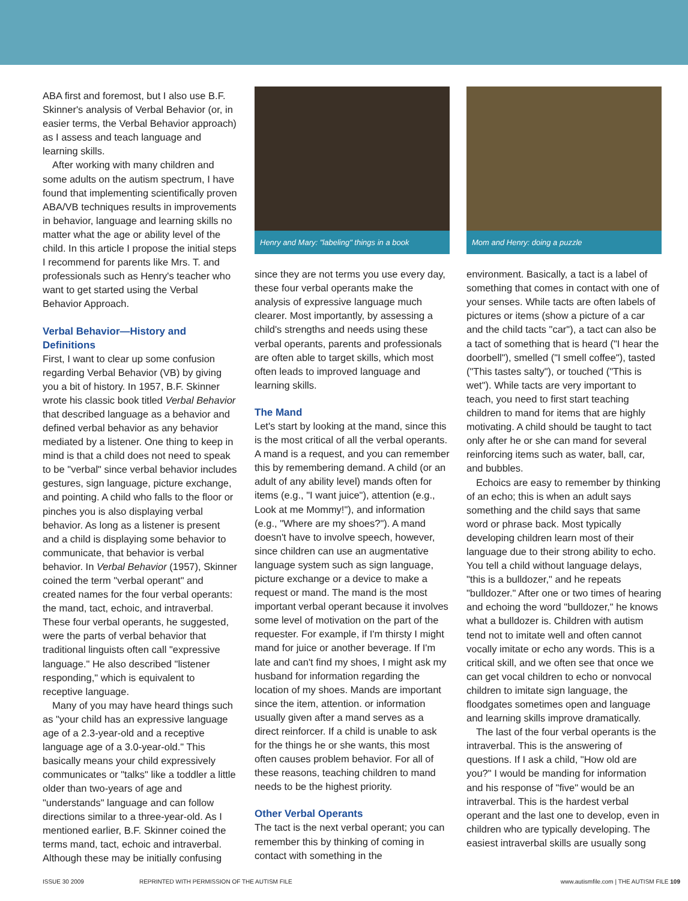ABA first and foremost, but I also use B.F. Skinner's analysis of Verbal Behavior (or, in easier terms, the Verbal Behavior approach) as I assess and teach language and learning skills.
After working with many children and some adults on the autism spectrum, I have found that implementing scientifically proven ABA/VB techniques results in improvements in behavior, language and learning skills no matter what the age or ability level of the child. In this article I propose the initial steps I recommend for parents like Mrs. T. and professionals such as Henry's teacher who want to get started using the Verbal Behavior Approach.
Verbal Behavior—History and Definitions
First, I want to clear up some confusion regarding Verbal Behavior (VB) by giving you a bit of history. In 1957, B.F. Skinner wrote his classic book titled Verbal Behavior that described language as a behavior and defined verbal behavior as any behavior mediated by a listener. One thing to keep in mind is that a child does not need to speak to be "verbal" since verbal behavior includes gestures, sign language, picture exchange, and pointing. A child who falls to the floor or pinches you is also displaying verbal behavior. As long as a listener is present and a child is displaying some behavior to communicate, that behavior is verbal behavior. In Verbal Behavior (1957), Skinner coined the term "verbal operant" and created names for the four verbal operants: the mand, tact, echoic, and intraverbal. These four verbal operants, he suggested, were the parts of verbal behavior that traditional linguists often call "expressive language." He also described "listener responding," which is equivalent to receptive language.
Many of you may have heard things such as "your child has an expressive language age of a 2.3-year-old and a receptive language age of a 3.0-year-old." This basically means your child expressively communicates or "talks" like a toddler a little older than two-years of age and "understands" language and can follow directions similar to a three-year-old. As I mentioned earlier, B.F. Skinner coined the terms mand, tact, echoic and intraverbal. Although these may be initially confusing
Henry and Mary: "labeling" things in a book
since they are not terms you use every day, these four verbal operants make the analysis of expressive language much clearer. Most importantly, by assessing a child's strengths and needs using these verbal operants, parents and professionals are often able to target skills, which most often leads to improved language and learning skills.
The Mand
Let's start by looking at the mand, since this is the most critical of all the verbal operants. A mand is a request, and you can remember this by remembering demand. A child (or an adult of any ability level) mands often for items (e.g., "I want juice"), attention (e.g., Look at me Mommy!"), and information (e.g., "Where are my shoes?"). A mand doesn't have to involve speech, however, since children can use an augmentative language system such as sign language, picture exchange or a device to make a request or mand. The mand is the most important verbal operant because it involves some level of motivation on the part of the requester. For example, if I'm thirsty I might mand for juice or another beverage. If I'm late and can't find my shoes, I might ask my husband for information regarding the location of my shoes. Mands are important since the item, attention. or information usually given after a mand serves as a direct reinforcer. If a child is unable to ask for the things he or she wants, this most often causes problem behavior. For all of these reasons, teaching children to mand needs to be the highest priority.
Other Verbal Operants
The tact is the next verbal operant; you can remember this by thinking of coming in contact with something in the
Mom and Henry: doing a puzzle
environment. Basically, a tact is a label of something that comes in contact with one of your senses. While tacts are often labels of pictures or items (show a picture of a car and the child tacts "car"), a tact can also be a tact of something that is heard ("I hear the doorbell"), smelled ("I smell coffee"), tasted ("This tastes salty"), or touched ("This is wet"). While tacts are very important to teach, you need to first start teaching children to mand for items that are highly motivating. A child should be taught to tact only after he or she can mand for several reinforcing items such as water, ball, car, and bubbles.
Echoics are easy to remember by thinking of an echo; this is when an adult says something and the child says that same word or phrase back. Most typically developing children learn most of their language due to their strong ability to echo. You tell a child without language delays, "this is a bulldozer," and he repeats "bulldozer." After one or two times of hearing and echoing the word "bulldozer," he knows what a bulldozer is. Children with autism tend not to imitate well and often cannot vocally imitate or echo any words. This is a critical skill, and we often see that once we can get vocal children to echo or nonvocal children to imitate sign language, the floodgates sometimes open and language and learning skills improve dramatically.
The last of the four verbal operants is the intraverbal. This is the answering of questions. If I ask a child, "How old are you?" I would be manding for information and his response of "five" would be an intraverbal. This is the hardest verbal operant and the last one to develop, even in children who are typically developing. The easiest intraverbal skills are usually song
ISSUE 30 2009 REPRINTED WITH PERMISSION OF THE AUTISM FILE
www.autismfile.com | THE AUTISM FILE 109